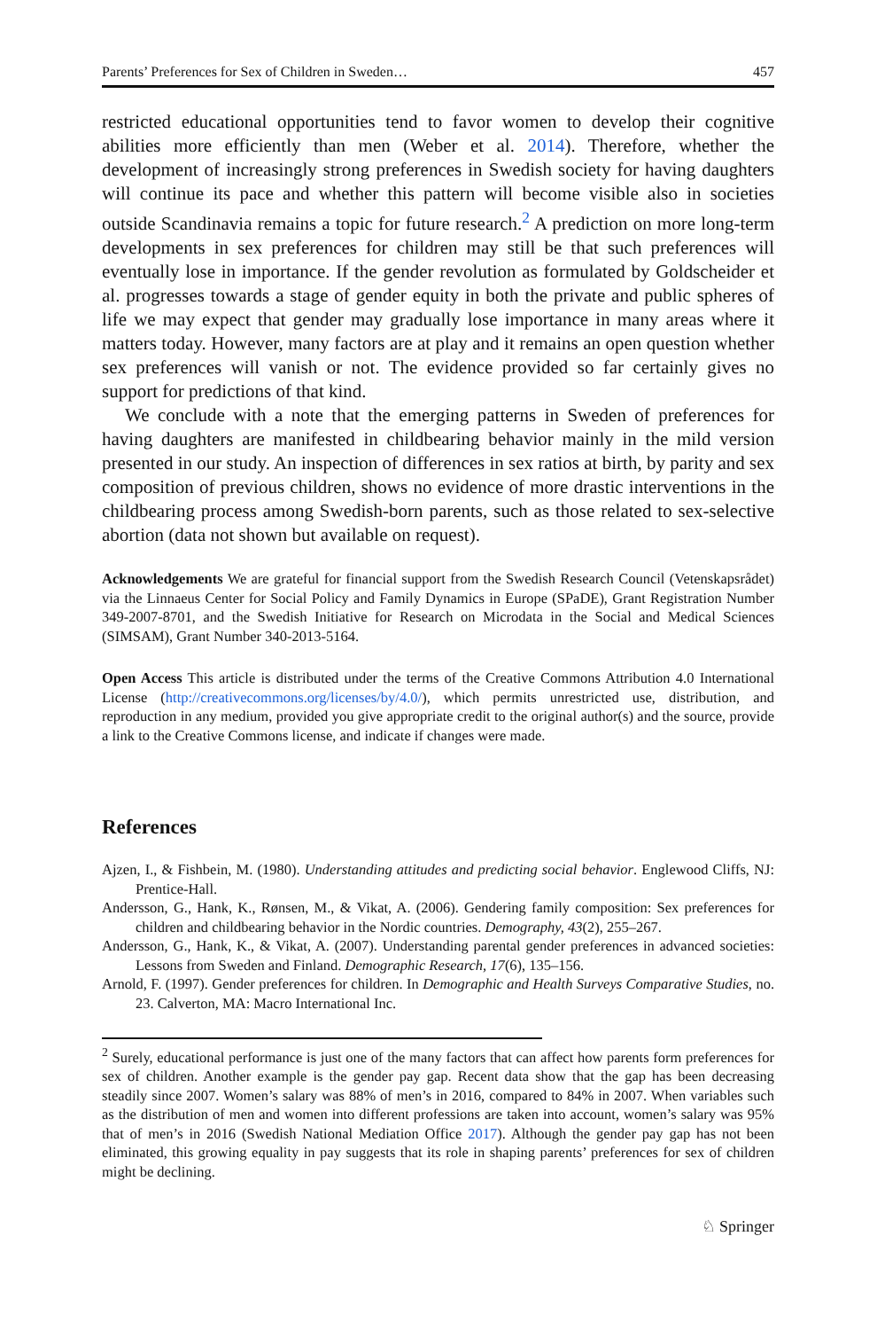Parents’ Preferences for Sex of Children in Sweden… 457
restricted educational opportunities tend to favor women to develop their cognitive abilities more efficiently than men (Weber et al. 2014). Therefore, whether the development of increasingly strong preferences in Swedish society for having daughters will continue its pace and whether this pattern will become visible also in societies outside Scandinavia remains a topic for future research.<sup>2</sup> A prediction on more long-term developments in sex preferences for children may still be that such preferences will eventually lose in importance. If the gender revolution as formulated by Goldscheider et al. progresses towards a stage of gender equity in both the private and public spheres of life we may expect that gender may gradually lose importance in many areas where it matters today. However, many factors are at play and it remains an open question whether sex preferences will vanish or not. The evidence provided so far certainly gives no support for predictions of that kind.
We conclude with a note that the emerging patterns in Sweden of preferences for having daughters are manifested in childbearing behavior mainly in the mild version presented in our study. An inspection of differences in sex ratios at birth, by parity and sex composition of previous children, shows no evidence of more drastic interventions in the childbearing process among Swedish-born parents, such as those related to sex-selective abortion (data not shown but available on request).
Acknowledgements We are grateful for financial support from the Swedish Research Council (Vetenskapsrådet) via the Linnaeus Center for Social Policy and Family Dynamics in Europe (SPaDE), Grant Registration Number 349-2007-8701, and the Swedish Initiative for Research on Microdata in the Social and Medical Sciences (SIMSAM), Grant Number 340-2013-5164.
Open Access This article is distributed under the terms of the Creative Commons Attribution 4.0 International License (http://creativecommons.org/licenses/by/4.0/), which permits unrestricted use, distribution, and reproduction in any medium, provided you give appropriate credit to the original author(s) and the source, provide a link to the Creative Commons license, and indicate if changes were made.
References
Ajzen, I., & Fishbein, M. (1980). Understanding attitudes and predicting social behavior. Englewood Cliffs, NJ: Prentice-Hall.
Andersson, G., Hank, K., Rønsen, M., & Vikat, A. (2006). Gendering family composition: Sex preferences for children and childbearing behavior in the Nordic countries. Demography, 43(2), 255–267.
Andersson, G., Hank, K., & Vikat, A. (2007). Understanding parental gender preferences in advanced societies: Lessons from Sweden and Finland. Demographic Research, 17(6), 135–156.
Arnold, F. (1997). Gender preferences for children. In Demographic and Health Surveys Comparative Studies, no. 23. Calverton, MA: Macro International Inc.
<sup>2</sup> Surely, educational performance is just one of the many factors that can affect how parents form preferences for sex of children. Another example is the gender pay gap. Recent data show that the gap has been decreasing steadily since 2007. Women’s salary was 88% of men’s in 2016, compared to 84% in 2007. When variables such as the distribution of men and women into different professions are taken into account, women’s salary was 95% that of men’s in 2016 (Swedish National Mediation Office 2017). Although the gender pay gap has not been eliminated, this growing equality in pay suggests that its role in shaping parents’ preferences for sex of children might be declining.
♘ Springer